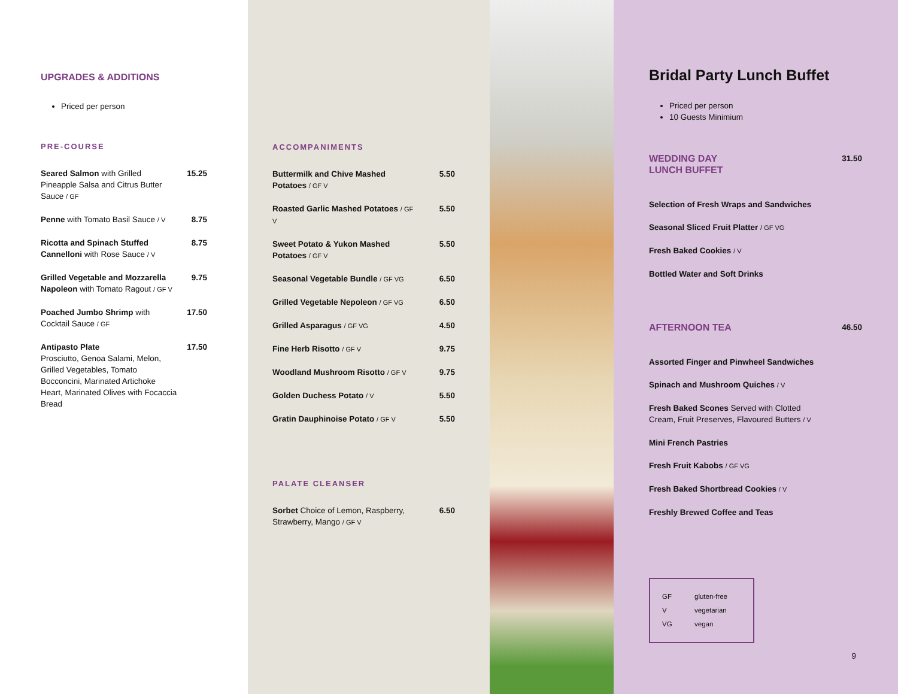UPGRADES & ADDITIONS
Priced per person
PRE-COURSE
Seared Salmon with Grilled Pineapple Salsa and Citrus Butter Sauce / GF 15.25
Penne with Tomato Basil Sauce / V 8.75
Ricotta and Spinach Stuffed Cannelloni with Rose Sauce / V 8.75
Grilled Vegetable and Mozzarella Napoleon with Tomato Ragout / GF V 9.75
Poached Jumbo Shrimp with Cocktail Sauce / GF 17.50
Antipasto Plate
Prosciutto, Genoa Salami, Melon, Grilled Vegetables, Tomato Bocconcini, Marinated Artichoke Heart, Marinated Olives with Focaccia Bread 17.50
ACCOMPANIMENTS
Buttermilk and Chive Mashed Potatoes / GF V 5.50
Roasted Garlic Mashed Potatoes / GF V 5.50
Sweet Potato & Yukon Mashed Potatoes / GF V 5.50
Seasonal Vegetable Bundle / GF VG 6.50
Grilled Vegetable Nepoleon / GF VG 6.50
Grilled Asparagus / GF VG 4.50
Fine Herb Risotto / GF V 9.75
Woodland Mushroom Risotto / GF V 9.75
Golden Duchess Potato / V 5.50
Gratin Dauphinoise Potato / GF V 5.50
PALATE CLEANSER
Sorbet Choice of Lemon, Raspberry, Strawberry, Mango / GF V 6.50
Bridal Party Lunch Buffet
Priced per person
10 Guests Minimium
WEDDING DAY
LUNCH BUFFET
31.50
Selection of Fresh Wraps and Sandwiches
Seasonal Sliced Fruit Platter / GF VG
Fresh Baked Cookies / V
Bottled Water and Soft Drinks
AFTERNOON TEA
46.50
Assorted Finger and Pinwheel Sandwiches
Spinach and Mushroom Quiches / V
Fresh Baked Scones Served with Clotted Cream, Fruit Preserves, Flavoured Butters / V
Mini French Pastries
Fresh Fruit Kabobs / GF VG
Fresh Baked Shortbread Cookies / V
Freshly Brewed Coffee and Teas
GF gluten-free
V vegetarian
VG vegan
9